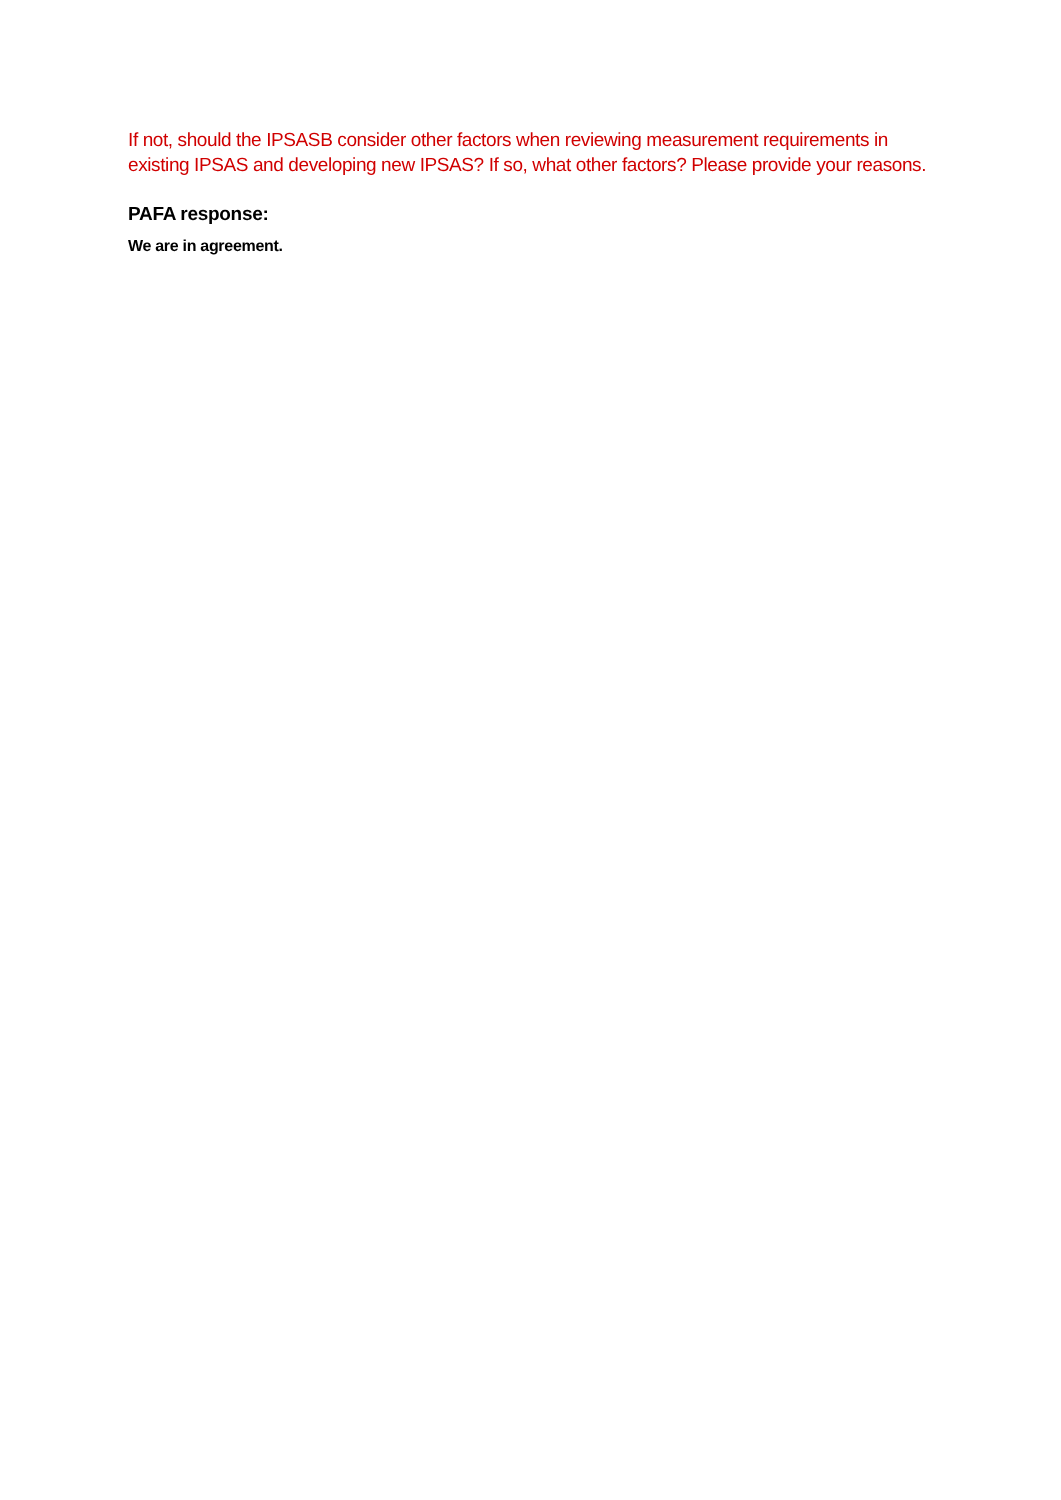If not, should the IPSASB consider other factors when reviewing measurement requirements in existing IPSAS and developing new IPSAS? If so, what other factors? Please provide your reasons.
PAFA response:
We are in agreement.